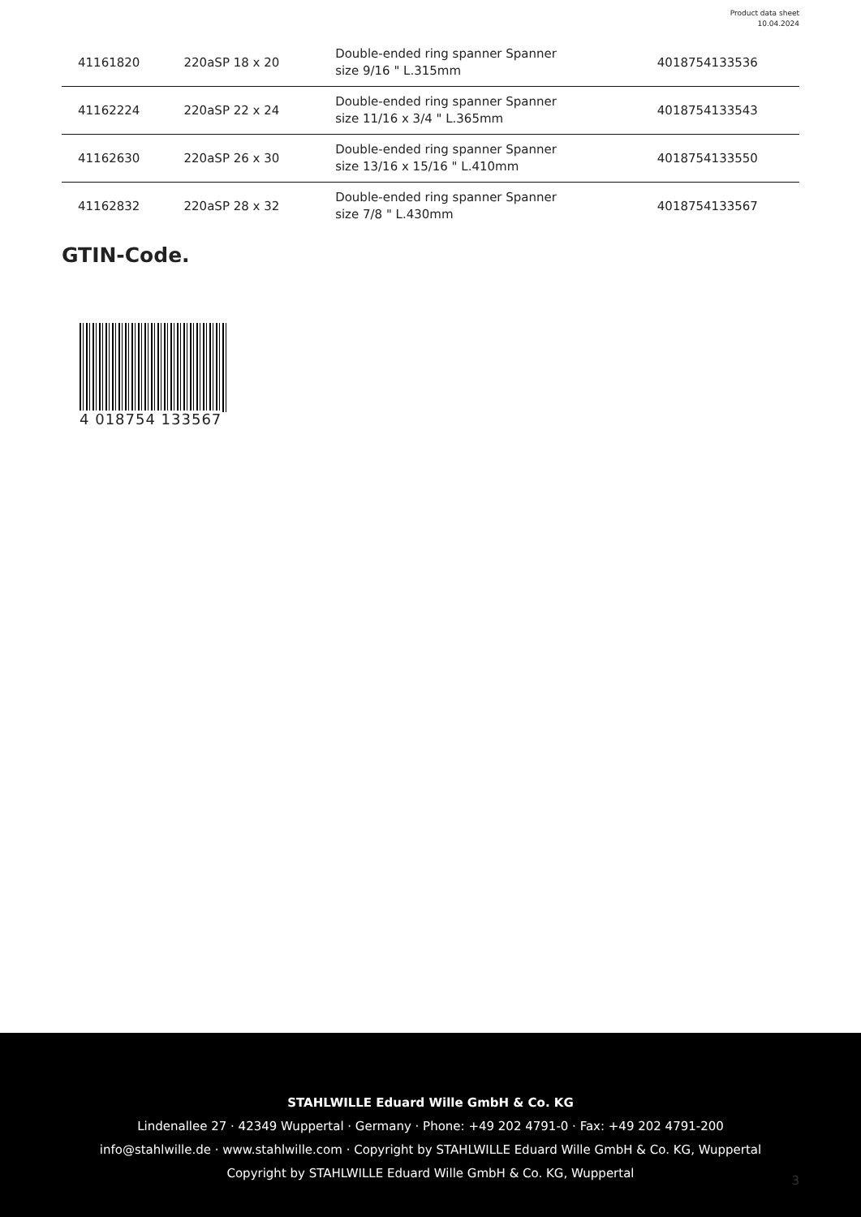Product data sheet
10.04.2024
| 41161820 | 220aSP 18 x 20 | Double-ended ring spanner Spanner size 9/16 " L.315mm | 4018754133536 |
| 41162224 | 220aSP 22 x 24 | Double-ended ring spanner Spanner size 11/16 x 3/4 " L.365mm | 4018754133543 |
| 41162630 | 220aSP 26 x 30 | Double-ended ring spanner Spanner size 13/16 x 15/16 " L.410mm | 4018754133550 |
| 41162832 | 220aSP 28 x 32 | Double-ended ring spanner Spanner size 7/8 " L.430mm | 4018754133567 |
GTIN-Code.
4 018754 133567
STAHLWILLE Eduard Wille GmbH & Co. KG
Lindenallee 27 · 42349 Wuppertal · Germany · Phone: +49 202 4791-0 · Fax: +49 202 4791-200
info@stahlwille.de · www.stahlwille.com · Copyright by STAHLWILLE Eduard Wille GmbH & Co. KG, Wuppertal
Copyright by STAHLWILLE Eduard Wille GmbH & Co. KG, Wuppertal
3